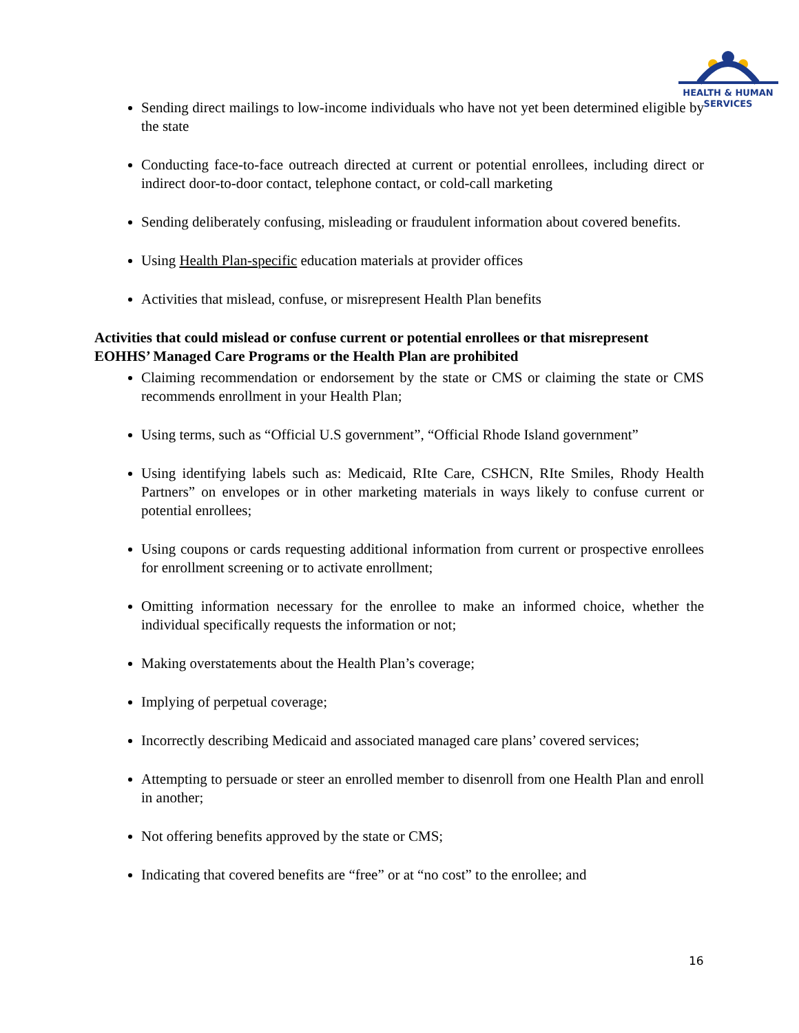HEALTH & HUMAN
SERVICES
Sending direct mailings to low-income individuals who have not yet been determined eligible by the state
Conducting face-to-face outreach directed at current or potential enrollees, including direct or indirect door-to-door contact, telephone contact, or cold-call marketing
Sending deliberately confusing, misleading or fraudulent information about covered benefits.
Using Health Plan-specific education materials at provider offices
Activities that mislead, confuse, or misrepresent Health Plan benefits
Activities that could mislead or confuse current or potential enrollees or that misrepresent EOHHS’ Managed Care Programs or the Health Plan are prohibited
Claiming recommendation or endorsement by the state or CMS or claiming the state or CMS recommends enrollment in your Health Plan;
Using terms, such as “Official U.S government”, “Official Rhode Island government”
Using identifying labels such as: Medicaid, RIte Care, CSHCN, RIte Smiles, Rhody Health Partners” on envelopes or in other marketing materials in ways likely to confuse current or potential enrollees;
Using coupons or cards requesting additional information from current or prospective enrollees for enrollment screening or to activate enrollment;
Omitting information necessary for the enrollee to make an informed choice, whether the individual specifically requests the information or not;
Making overstatements about the Health Plan’s coverage;
Implying of perpetual coverage;
Incorrectly describing Medicaid and associated managed care plans’ covered services;
Attempting to persuade or steer an enrolled member to disenroll from one Health Plan and enroll in another;
Not offering benefits approved by the state or CMS;
Indicating that covered benefits are “free” or at “no cost” to the enrollee; and
16